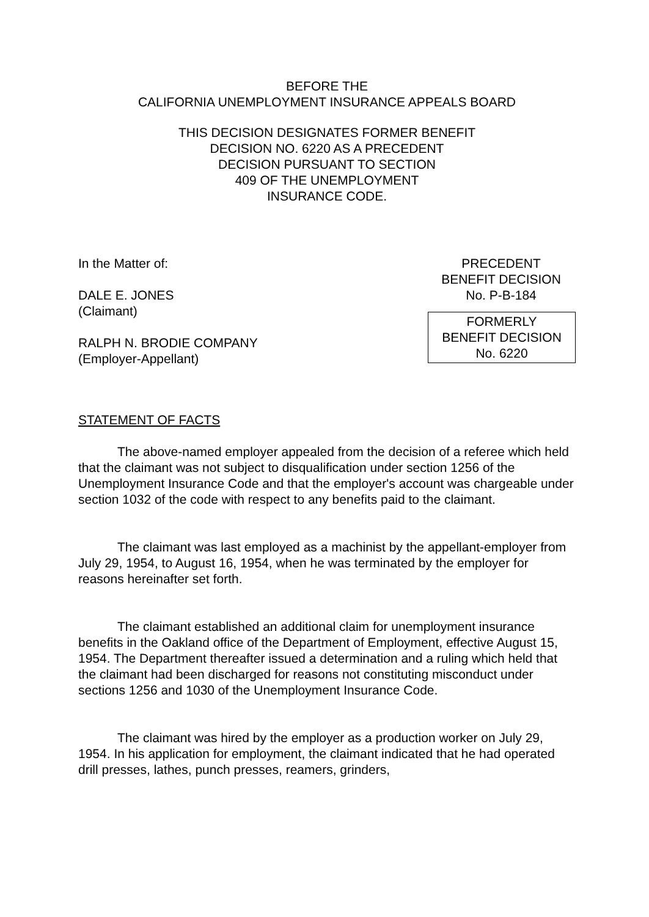BEFORE THE
CALIFORNIA UNEMPLOYMENT INSURANCE APPEALS BOARD
THIS DECISION DESIGNATES FORMER BENEFIT
DECISION NO. 6220 AS A PRECEDENT
DECISION PURSUANT TO SECTION
409 OF THE UNEMPLOYMENT
INSURANCE CODE.
In the Matter of:
DALE E. JONES
(Claimant)
RALPH N. BRODIE COMPANY
(Employer-Appellant)
PRECEDENT
BENEFIT DECISION
No. P-B-184
FORMERLY
BENEFIT DECISION
No. 6220
STATEMENT OF FACTS
The above-named employer appealed from the decision of a referee which held that the claimant was not subject to disqualification under section 1256 of the Unemployment Insurance Code and that the employer's account was chargeable under section 1032 of the code with respect to any benefits paid to the claimant.
The claimant was last employed as a machinist by the appellant-employer from July 29, 1954, to August 16, 1954, when he was terminated by the employer for reasons hereinafter set forth.
The claimant established an additional claim for unemployment insurance benefits in the Oakland office of the Department of Employment, effective August 15, 1954. The Department thereafter issued a determination and a ruling which held that the claimant had been discharged for reasons not constituting misconduct under sections 1256 and 1030 of the Unemployment Insurance Code.
The claimant was hired by the employer as a production worker on July 29, 1954. In his application for employment, the claimant indicated that he had operated drill presses, lathes, punch presses, reamers, grinders,